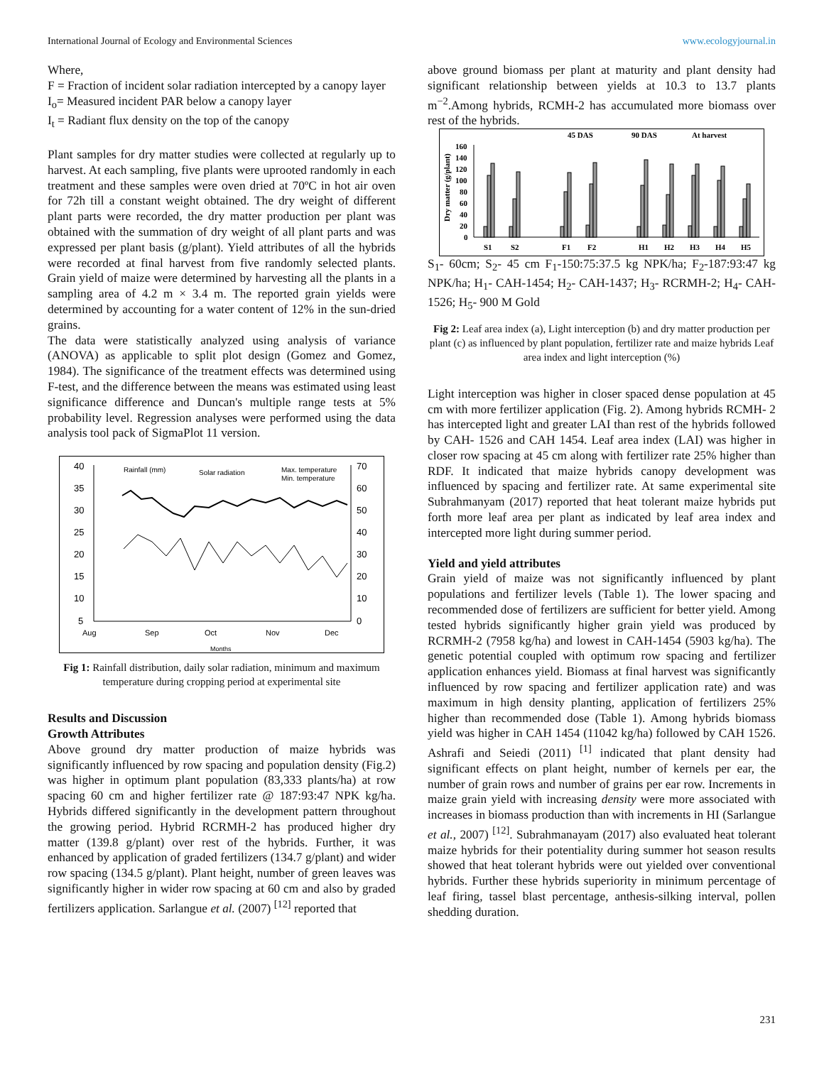International Journal of Ecology and Environmental Sciences www.ecologyjournal.in
Where,
F = Fraction of incident solar radiation intercepted by a canopy layer
I<sub>o</sub>= Measured incident PAR below a canopy layer
I<sub>t</sub> = Radiant flux density on the top of the canopy
Plant samples for dry matter studies were collected at regularly up to harvest. At each sampling, five plants were uprooted randomly in each treatment and these samples were oven dried at 70ºC in hot air oven for 72h till a constant weight obtained. The dry weight of different plant parts were recorded, the dry matter production per plant was obtained with the summation of dry weight of all plant parts and was expressed per plant basis (g/plant). Yield attributes of all the hybrids were recorded at final harvest from five randomly selected plants. Grain yield of maize were determined by harvesting all the plants in a sampling area of 4.2 m × 3.4 m. The reported grain yields were determined by accounting for a water content of 12% in the sun-dried grains.
The data were statistically analyzed using analysis of variance (ANOVA) as applicable to split plot design (Gomez and Gomez, 1984). The significance of the treatment effects was determined using F-test, and the difference between the means was estimated using least significance difference and Duncan's multiple range tests at 5% probability level. Regression analyses were performed using the data analysis tool pack of SigmaPlot 11 version.
40
35
30
25
20
15
10
5
70
60
50
40
30
20
10
0
Aug
Sep
Oct
Nov
Dec
Months
Rainfall (mm)
Solar radiation
Max. temperature
Min. temperature
Fig 1: Rainfall distribution, daily solar radiation, minimum and maximum temperature during cropping period at experimental site
Results and Discussion
Growth Attributes
Above ground dry matter production of maize hybrids was significantly influenced by row spacing and population density (Fig.2) was higher in optimum plant population (83,333 plants/ha) at row spacing 60 cm and higher fertilizer rate @ 187:93:47 NPK kg/ha. Hybrids differed significantly in the development pattern throughout the growing period. Hybrid RCRMH-2 has produced higher dry matter (139.8 g/plant) over rest of the hybrids. Further, it was enhanced by application of graded fertilizers (134.7 g/plant) and wider row spacing (134.5 g/plant). Plant height, number of green leaves was significantly higher in wider row spacing at 60 cm and also by graded fertilizers application. Sarlangue et al. (2007) <sup>[12]</sup> reported that
above ground biomass per plant at maturity and plant density had significant relationship between yields at 10.3 to 13.7 plants m<sup>−2</sup>.Among hybrids, RCMH-2 has accumulated more biomass over rest of the hybrids.
45 DAS
90 DAS
At harvest
160
140
120
100
80
60
40
20
0
S1
S2
F1
F2
H1
H2
H3
H4
H5
Dry matter (g/plant)
S<sub>1</sub>- 60cm; S<sub>2</sub>- 45 cm F<sub>1</sub>-150:75:37.5 kg NPK/ha; F<sub>2</sub>-187:93:47 kg NPK/ha; H<sub>1</sub>- CAH-1454; H<sub>2</sub>- CAH-1437; H<sub>3</sub>- RCRMH-2; H<sub>4</sub>- CAH-1526; H<sub>5</sub>- 900 M Gold
Fig 2: Leaf area index (a), Light interception (b) and dry matter production per plant (c) as influenced by plant population, fertilizer rate and maize hybrids Leaf area index and light interception (%)
Light interception was higher in closer spaced dense population at 45 cm with more fertilizer application (Fig. 2). Among hybrids RCMH- 2 has intercepted light and greater LAI than rest of the hybrids followed by CAH- 1526 and CAH 1454. Leaf area index (LAI) was higher in closer row spacing at 45 cm along with fertilizer rate 25% higher than RDF. It indicated that maize hybrids canopy development was influenced by spacing and fertilizer rate. At same experimental site Subrahmanyam (2017) reported that heat tolerant maize hybrids put forth more leaf area per plant as indicated by leaf area index and intercepted more light during summer period.
Yield and yield attributes
Grain yield of maize was not significantly influenced by plant populations and fertilizer levels (Table 1). The lower spacing and recommended dose of fertilizers are sufficient for better yield. Among tested hybrids significantly higher grain yield was produced by RCRMH-2 (7958 kg/ha) and lowest in CAH-1454 (5903 kg/ha). The genetic potential coupled with optimum row spacing and fertilizer application enhances yield. Biomass at final harvest was significantly influenced by row spacing and fertilizer application rate) and was maximum in high density planting, application of fertilizers 25% higher than recommended dose (Table 1). Among hybrids biomass yield was higher in CAH 1454 (11042 kg/ha) followed by CAH 1526. Ashrafi and Seiedi (2011) <sup>[1]</sup> indicated that plant density had significant effects on plant height, number of kernels per ear, the number of grain rows and number of grains per ear row. Increments in maize grain yield with increasing density were more associated with increases in biomass production than with increments in HI (Sarlangue et al., 2007) <sup>[12]</sup>. Subrahmanayam (2017) also evaluated heat tolerant maize hybrids for their potentiality during summer hot season results showed that heat tolerant hybrids were out yielded over conventional hybrids. Further these hybrids superiority in minimum percentage of leaf firing, tassel blast percentage, anthesis-silking interval, pollen shedding duration.
231